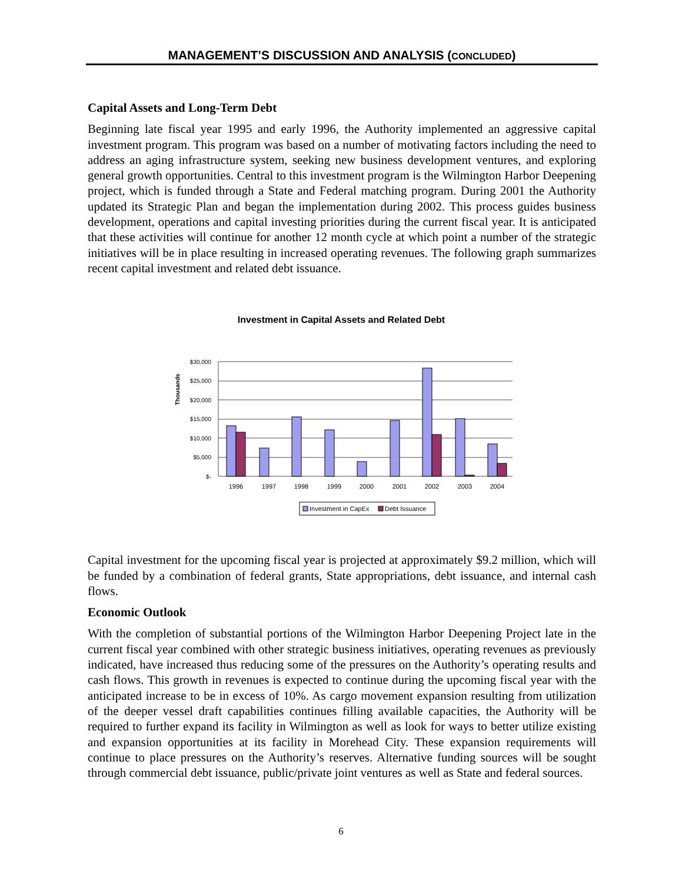MANAGEMENT’S DISCUSSION AND ANALYSIS (CONCLUDED)
Capital Assets and Long-Term Debt
Beginning late fiscal year 1995 and early 1996, the Authority implemented an aggressive capital investment program. This program was based on a number of motivating factors including the need to address an aging infrastructure system, seeking new business development ventures, and exploring general growth opportunities. Central to this investment program is the Wilmington Harbor Deepening project, which is funded through a State and Federal matching program. During 2001 the Authority updated its Strategic Plan and began the implementation during 2002. This process guides business development, operations and capital investing priorities during the current fiscal year. It is anticipated that these activities will continue for another 12 month cycle at which point a number of the strategic initiatives will be in place resulting in increased operating revenues. The following graph summarizes recent capital investment and related debt issuance.
Investment in Capital Assets and Related Debt
Thousands
$30,000
$25,000
$20,000
$15,000
$10,000
$5,000
$-
1996
1997
1998
1999
2000
2001
2002
2003
2004
Investment in CapEx
Debt Issuance
Capital investment for the upcoming fiscal year is projected at approximately $9.2 million, which will be funded by a combination of federal grants, State appropriations, debt issuance, and internal cash flows.
Economic Outlook
With the completion of substantial portions of the Wilmington Harbor Deepening Project late in the current fiscal year combined with other strategic business initiatives, operating revenues as previously indicated, have increased thus reducing some of the pressures on the Authority’s operating results and cash flows. This growth in revenues is expected to continue during the upcoming fiscal year with the anticipated increase to be in excess of 10%. As cargo movement expansion resulting from utilization of the deeper vessel draft capabilities continues filling available capacities, the Authority will be required to further expand its facility in Wilmington as well as look for ways to better utilize existing and expansion opportunities at its facility in Morehead City. These expansion requirements will continue to place pressures on the Authority’s reserves. Alternative funding sources will be sought through commercial debt issuance, public/private joint ventures as well as State and federal sources.
6